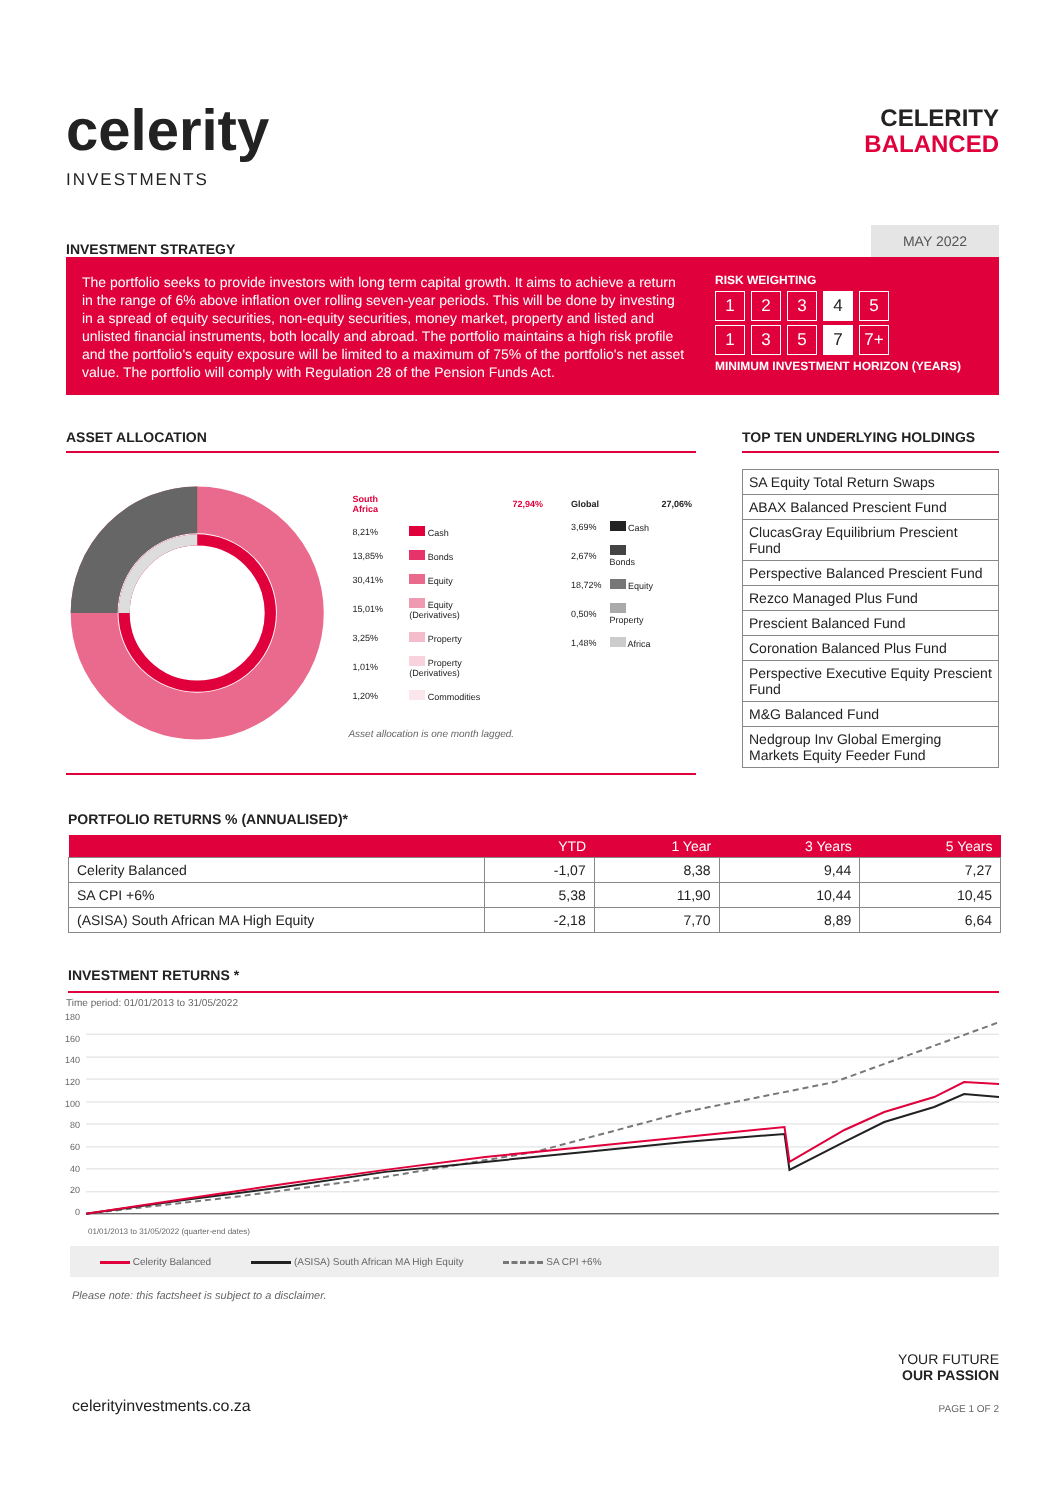celerity
INVESTMENTS
CELERITY
BALANCED
INVESTMENT STRATEGY
MAY 2022
The portfolio seeks to provide investors with long term capital growth. It aims to achieve a return in the range of 6% above inflation over rolling seven-year periods. This will be done by investing in a spread of equity securities, non-equity securities, money market, property and listed and unlisted financial instruments, both locally and abroad. The portfolio maintains a high risk profile and the portfolio's equity exposure will be limited to a maximum of 75% of the portfolio's net asset value. The portfolio will comply with Regulation 28 of the Pension Funds Act.
RISK WEIGHTING
1 2 3 4 5
1 3 5 7 7+
MINIMUM INVESTMENT HORIZON (YEARS)
ASSET ALLOCATION
| South Africa | | 72,94% |
| 8,21% | Cash | |
| 13,85% | Bonds | |
| 30,41% | Equity | |
| 15,01% | Equity (Derivatives) | |
| 3,25% | Property | |
| 1,01% | Property (Derivatives) | |
| 1,20% | Commodities | |
Asset allocation is one month lagged.
| Global | | 27,06% |
| 3,69% | Cash | |
| 2,67% | Bonds | |
| 18,72% | Equity | |
| 0,50% | Property | |
| 1,48% | Africa | |
TOP TEN UNDERLYING HOLDINGS
| SA Equity Total Return Swaps |
| ABAX Balanced Prescient Fund |
| ClucasGray Equilibrium Prescient Fund |
| Perspective Balanced Prescient Fund |
| Rezco Managed Plus Fund |
| Prescient Balanced Fund |
| Coronation Balanced Plus Fund |
| Perspective Executive Equity Prescient Fund |
| M&G Balanced Fund |
| Nedgroup Inv Global Emerging Markets Equity Feeder Fund |
PORTFOLIO RETURNS % (ANNUALISED)*
| | YTD | 1 Year | 3 Years | 5 Years |
| --- | --- | --- | --- | --- |
| Celerity Balanced | -1,07 | 8,38 | 9,44 | 7,27 |
| SA CPI +6% | 5,38 | 11,90 | 10,44 | 10,45 |
| (ASISA) South African MA High Equity | -2,18 | 7,70 | 8,89 | 6,64 |
INVESTMENT RETURNS *
Time period: 01/01/2013 to 31/05/2022
180
160
140
120
100
80
60
40
20
0
01/01/2013 to 31/05/2022 (quarter-end dates)
Celerity Balanced (ASISA) South African MA High Equity SA CPI +6%
Please note: this factsheet is subject to a disclaimer.
celerityinvestments.co.za
YOUR FUTURE
OUR PASSION
PAGE 1 OF 2